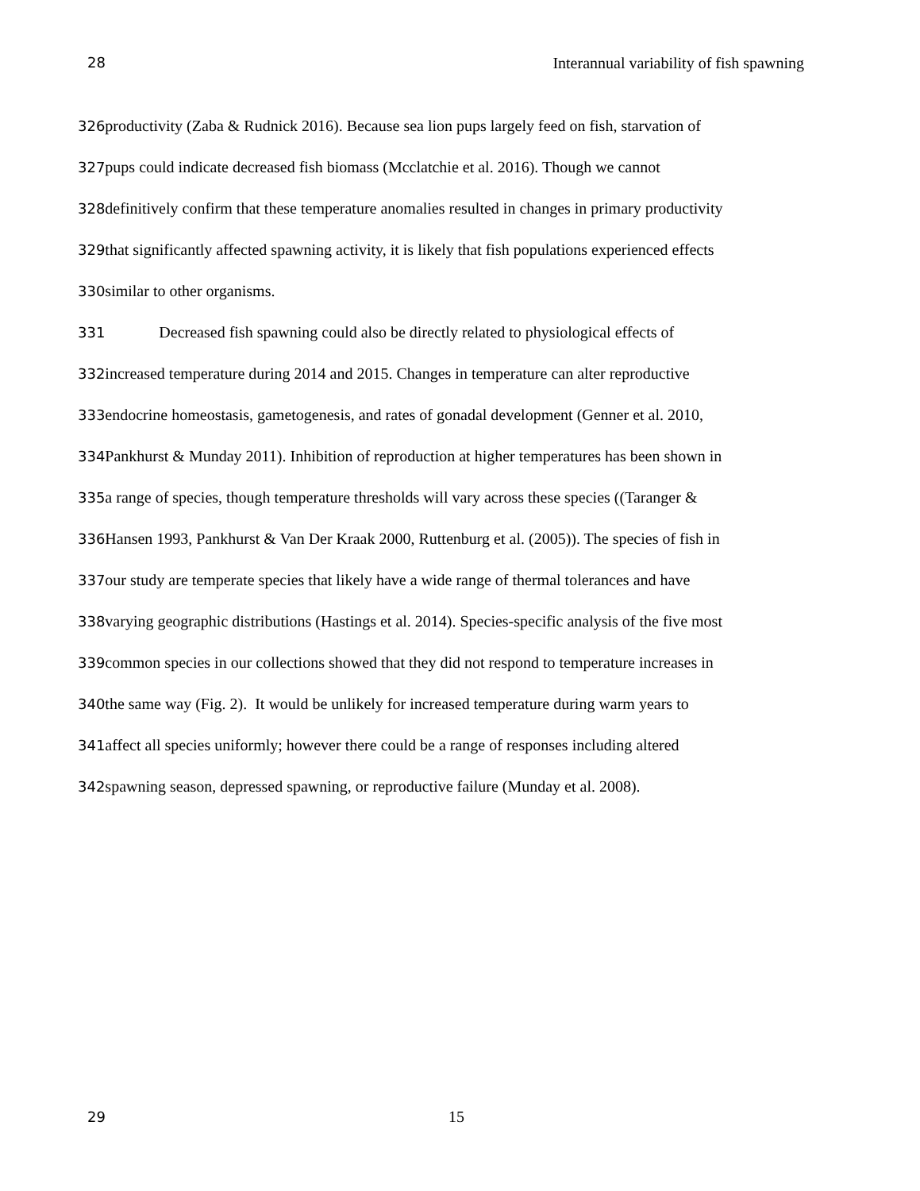28 Interannual variability of fish spawning
326productivity (Zaba & Rudnick 2016). Because sea lion pups largely feed on fish, starvation of
327pups could indicate decreased fish biomass (Mcclatchie et al. 2016). Though we cannot
328definitively confirm that these temperature anomalies resulted in changes in primary productivity
329that significantly affected spawning activity, it is likely that fish populations experienced effects
330similar to other organisms.
331 Decreased fish spawning could also be directly related to physiological effects of
332increased temperature during 2014 and 2015. Changes in temperature can alter reproductive
333endocrine homeostasis, gametogenesis, and rates of gonadal development (Genner et al. 2010,
334 Pankhurst & Munday 2011). Inhibition of reproduction at higher temperatures has been shown in
335a range of species, though temperature thresholds will vary across these species ((Taranger &
336 Hansen 1993, Pankhurst & Van Der Kraak 2000, Ruttenburg et al. (2005)). The species of fish in
337our study are temperate species that likely have a wide range of thermal tolerances and have
338varying geographic distributions (Hastings et al. 2014). Species-specific analysis of the five most
339common species in our collections showed that they did not respond to temperature increases in
340the same way (Fig. 2). It would be unlikely for increased temperature during warm years to
341affect all species uniformly; however there could be a range of responses including altered
342spawning season, depressed spawning, or reproductive failure (Munday et al. 2008).
29 15